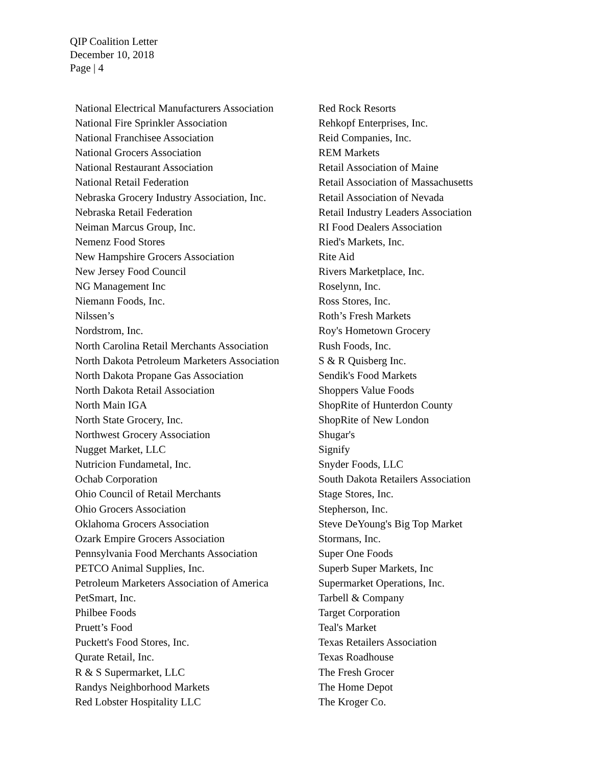QIP Coalition Letter
December 10, 2018
Page | 4
National Electrical Manufacturers Association
National Fire Sprinkler Association
National Franchisee Association
National Grocers Association
National Restaurant Association
National Retail Federation
Nebraska Grocery Industry Association, Inc.
Nebraska Retail Federation
Neiman Marcus Group, Inc.
Nemenz Food Stores
New Hampshire Grocers Association
New Jersey Food Council
NG Management Inc
Niemann Foods, Inc.
Nilssen’s
Nordstrom, Inc.
North Carolina Retail Merchants Association
North Dakota Petroleum Marketers Association
North Dakota Propane Gas Association
North Dakota Retail Association
North Main IGA
North State Grocery, Inc.
Northwest Grocery Association
Nugget Market, LLC
Nutricion Fundametal, Inc.
Ochab Corporation
Ohio Council of Retail Merchants
Ohio Grocers Association
Oklahoma Grocers Association
Ozark Empire Grocers Association
Pennsylvania Food Merchants Association
PETCO Animal Supplies, Inc.
Petroleum Marketers Association of America
PetSmart, Inc.
Philbee Foods
Pruett’s Food
Puckett's Food Stores, Inc.
Qurate Retail, Inc.
R & S Supermarket, LLC
Randys Neighborhood Markets
Red Lobster Hospitality LLC
Red Rock Resorts
Rehkopf Enterprises, Inc.
Reid Companies, Inc.
REM Markets
Retail Association of Maine
Retail Association of Massachusetts
Retail Association of Nevada
Retail Industry Leaders Association
RI Food Dealers Association
Ried's Markets, Inc.
Rite Aid
Rivers Marketplace, Inc.
Roselynn, Inc.
Ross Stores, Inc.
Roth’s Fresh Markets
Roy's Hometown Grocery
Rush Foods, Inc.
S & R Quisberg Inc.
Sendik's Food Markets
Shoppers Value Foods
ShopRite of Hunterdon County
ShopRite of New London
Shugar's
Signify
Snyder Foods, LLC
South Dakota Retailers Association
Stage Stores, Inc.
Stepherson, Inc.
Steve DeYoung's Big Top Market
Stormans, Inc.
Super One Foods
Superb Super Markets, Inc
Supermarket Operations, Inc.
Tarbell & Company
Target Corporation
Teal's Market
Texas Retailers Association
Texas Roadhouse
The Fresh Grocer
The Home Depot
The Kroger Co.